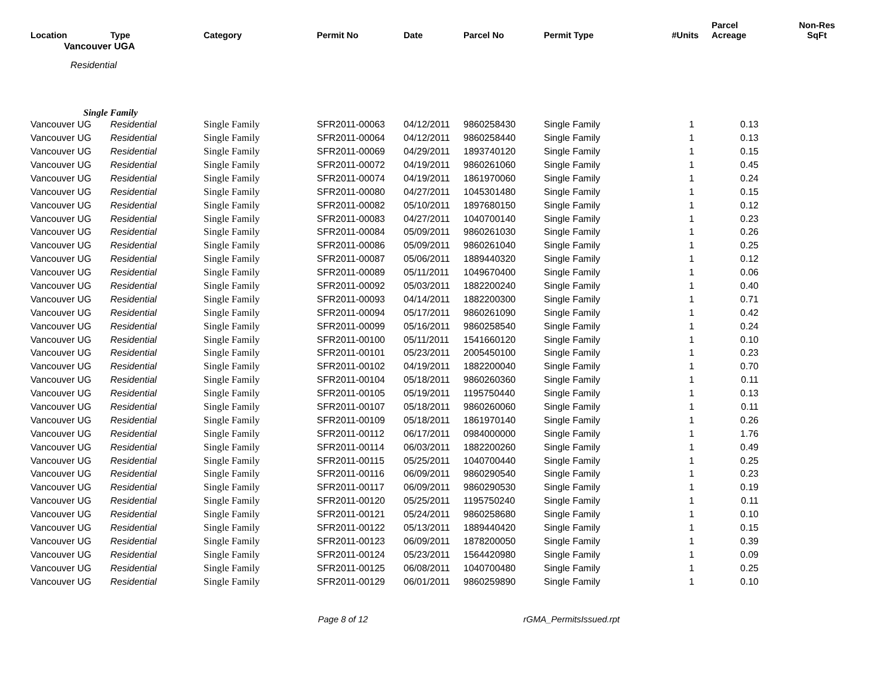| Location | Type | Category | Permit No | Date | Parcel No | Permit Type | #Units | Parcel Acreage | Non-Res SqFt |
| --- | --- | --- | --- | --- | --- | --- | --- | --- | --- |
| Vancouver UGA | | | | | | | | | |
| Residential | | | | | | | | | |
| Single Family | | | | | | | | | |
| Vancouver UG | Residential | Single Family | SFR2011-00063 | 04/12/2011 | 9860258430 | Single Family | 1 | 0.13 | |
| Vancouver UG | Residential | Single Family | SFR2011-00064 | 04/12/2011 | 9860258440 | Single Family | 1 | 0.13 | |
| Vancouver UG | Residential | Single Family | SFR2011-00069 | 04/29/2011 | 1893740120 | Single Family | 1 | 0.15 | |
| Vancouver UG | Residential | Single Family | SFR2011-00072 | 04/19/2011 | 9860261060 | Single Family | 1 | 0.45 | |
| Vancouver UG | Residential | Single Family | SFR2011-00074 | 04/19/2011 | 1861970060 | Single Family | 1 | 0.24 | |
| Vancouver UG | Residential | Single Family | SFR2011-00080 | 04/27/2011 | 1045301480 | Single Family | 1 | 0.15 | |
| Vancouver UG | Residential | Single Family | SFR2011-00082 | 05/10/2011 | 1897680150 | Single Family | 1 | 0.12 | |
| Vancouver UG | Residential | Single Family | SFR2011-00083 | 04/27/2011 | 1040700140 | Single Family | 1 | 0.23 | |
| Vancouver UG | Residential | Single Family | SFR2011-00084 | 05/09/2011 | 9860261030 | Single Family | 1 | 0.26 | |
| Vancouver UG | Residential | Single Family | SFR2011-00086 | 05/09/2011 | 9860261040 | Single Family | 1 | 0.25 | |
| Vancouver UG | Residential | Single Family | SFR2011-00087 | 05/06/2011 | 1889440320 | Single Family | 1 | 0.12 | |
| Vancouver UG | Residential | Single Family | SFR2011-00089 | 05/11/2011 | 1049670400 | Single Family | 1 | 0.06 | |
| Vancouver UG | Residential | Single Family | SFR2011-00092 | 05/03/2011 | 1882200240 | Single Family | 1 | 0.40 | |
| Vancouver UG | Residential | Single Family | SFR2011-00093 | 04/14/2011 | 1882200300 | Single Family | 1 | 0.71 | |
| Vancouver UG | Residential | Single Family | SFR2011-00094 | 05/17/2011 | 9860261090 | Single Family | 1 | 0.42 | |
| Vancouver UG | Residential | Single Family | SFR2011-00099 | 05/16/2011 | 9860258540 | Single Family | 1 | 0.24 | |
| Vancouver UG | Residential | Single Family | SFR2011-00100 | 05/11/2011 | 1541660120 | Single Family | 1 | 0.10 | |
| Vancouver UG | Residential | Single Family | SFR2011-00101 | 05/23/2011 | 2005450100 | Single Family | 1 | 0.23 | |
| Vancouver UG | Residential | Single Family | SFR2011-00102 | 04/19/2011 | 1882200040 | Single Family | 1 | 0.70 | |
| Vancouver UG | Residential | Single Family | SFR2011-00104 | 05/18/2011 | 9860260360 | Single Family | 1 | 0.11 | |
| Vancouver UG | Residential | Single Family | SFR2011-00105 | 05/19/2011 | 1195750440 | Single Family | 1 | 0.13 | |
| Vancouver UG | Residential | Single Family | SFR2011-00107 | 05/18/2011 | 9860260060 | Single Family | 1 | 0.11 | |
| Vancouver UG | Residential | Single Family | SFR2011-00109 | 05/18/2011 | 1861970140 | Single Family | 1 | 0.26 | |
| Vancouver UG | Residential | Single Family | SFR2011-00112 | 06/17/2011 | 0984000000 | Single Family | 1 | 1.76 | |
| Vancouver UG | Residential | Single Family | SFR2011-00114 | 06/03/2011 | 1882200260 | Single Family | 1 | 0.49 | |
| Vancouver UG | Residential | Single Family | SFR2011-00115 | 05/25/2011 | 1040700440 | Single Family | 1 | 0.25 | |
| Vancouver UG | Residential | Single Family | SFR2011-00116 | 06/09/2011 | 9860290540 | Single Family | 1 | 0.23 | |
| Vancouver UG | Residential | Single Family | SFR2011-00117 | 06/09/2011 | 9860290530 | Single Family | 1 | 0.19 | |
| Vancouver UG | Residential | Single Family | SFR2011-00120 | 05/25/2011 | 1195750240 | Single Family | 1 | 0.11 | |
| Vancouver UG | Residential | Single Family | SFR2011-00121 | 05/24/2011 | 9860258680 | Single Family | 1 | 0.10 | |
| Vancouver UG | Residential | Single Family | SFR2011-00122 | 05/13/2011 | 1889440420 | Single Family | 1 | 0.15 | |
| Vancouver UG | Residential | Single Family | SFR2011-00123 | 06/09/2011 | 1878200050 | Single Family | 1 | 0.39 | |
| Vancouver UG | Residential | Single Family | SFR2011-00124 | 05/23/2011 | 1564420980 | Single Family | 1 | 0.09 | |
| Vancouver UG | Residential | Single Family | SFR2011-00125 | 06/08/2011 | 1040700480 | Single Family | 1 | 0.25 | |
| Vancouver UG | Residential | Single Family | SFR2011-00129 | 06/01/2011 | 9860259890 | Single Family | 1 | 0.10 | |
Page 8 of 12 rGMA_PermitsIssued.rpt